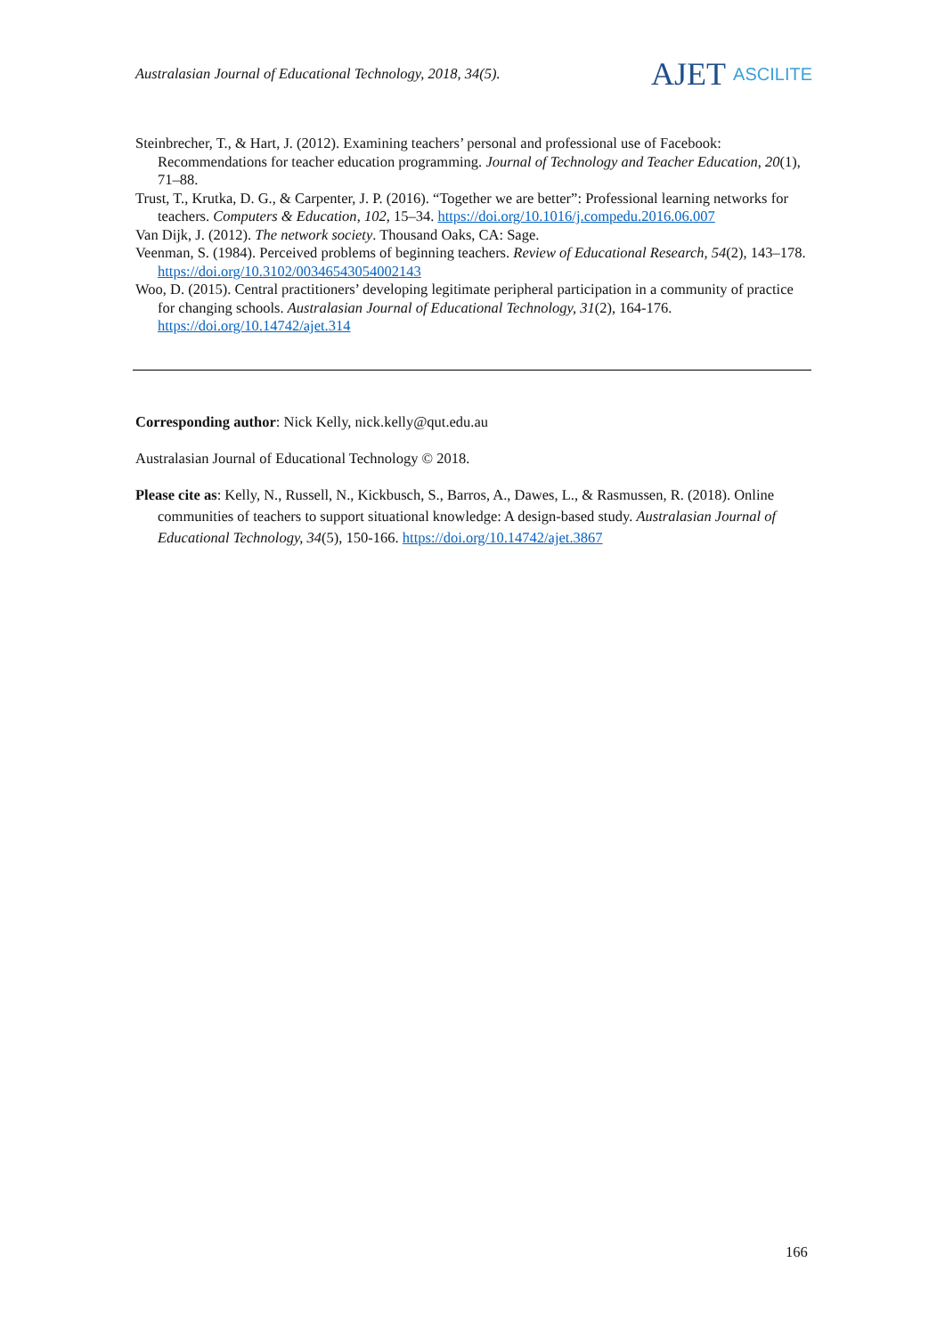Australasian Journal of Educational Technology, 2018, 34(5).
AJET ASCILITE
Steinbrecher, T., & Hart, J. (2012). Examining teachers’ personal and professional use of Facebook: Recommendations for teacher education programming. Journal of Technology and Teacher Education, 20(1), 71–88.
Trust, T., Krutka, D. G., & Carpenter, J. P. (2016). “Together we are better”: Professional learning networks for teachers. Computers & Education, 102, 15–34. https://doi.org/10.1016/j.compedu.2016.06.007
Van Dijk, J. (2012). The network society. Thousand Oaks, CA: Sage.
Veenman, S. (1984). Perceived problems of beginning teachers. Review of Educational Research, 54(2), 143–178. https://doi.org/10.3102/00346543054002143
Woo, D. (2015). Central practitioners’ developing legitimate peripheral participation in a community of practice for changing schools. Australasian Journal of Educational Technology, 31(2), 164-176. https://doi.org/10.14742/ajet.314
Corresponding author: Nick Kelly, nick.kelly@qut.edu.au
Australasian Journal of Educational Technology © 2018.
Please cite as: Kelly, N., Russell, N., Kickbusch, S., Barros, A., Dawes, L., & Rasmussen, R. (2018). Online communities of teachers to support situational knowledge: A design-based study. Australasian Journal of Educational Technology, 34(5), 150-166. https://doi.org/10.14742/ajet.3867
166